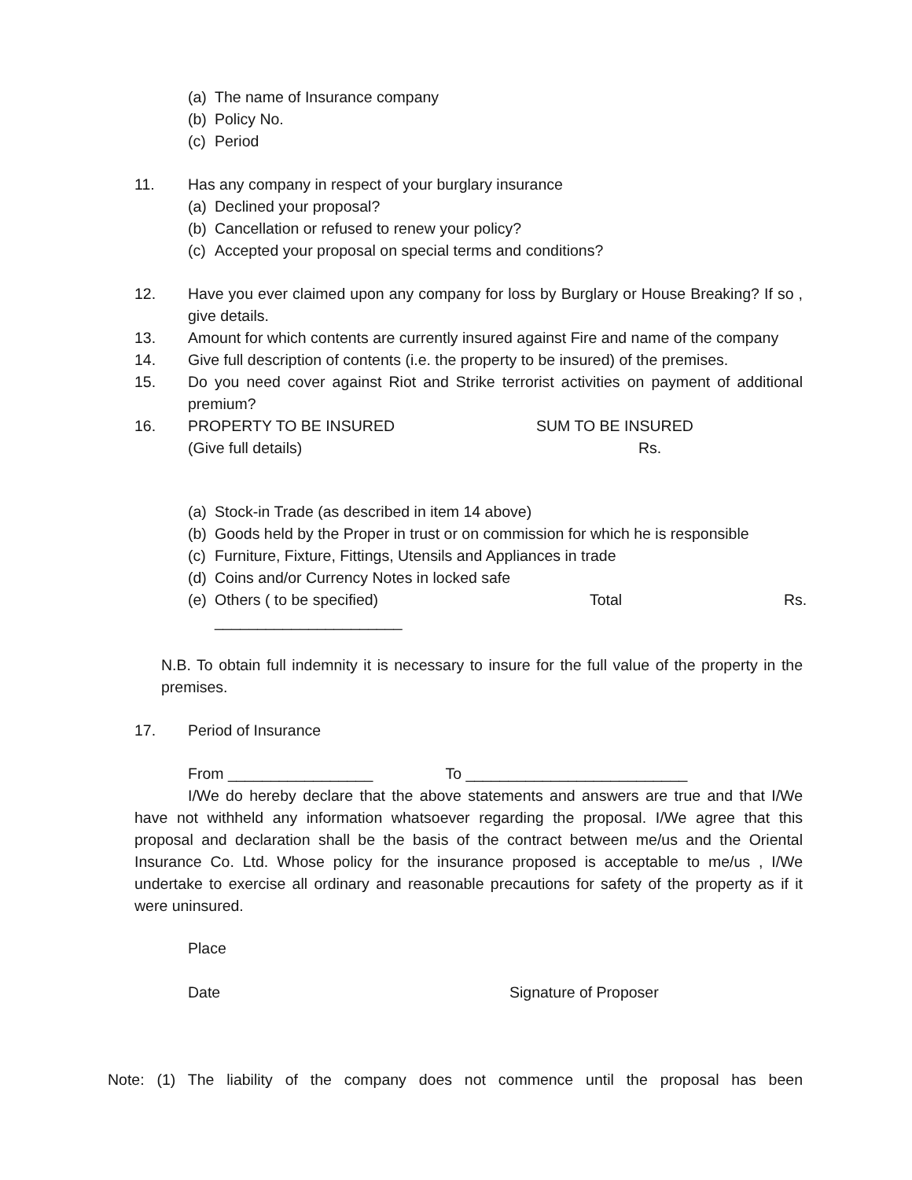(a) The name of Insurance company
(b) Policy No.
(c) Period
11. Has any company in respect of your burglary insurance
(a) Declined your proposal?
(b) Cancellation or refused to renew your policy?
(c) Accepted your proposal on special terms and conditions?
12. Have you ever claimed upon any company for loss by Burglary or House Breaking? If so , give details.
13. Amount for which contents are currently insured against Fire and name of the company
14. Give full description of contents (i.e. the property to be insured) of the premises.
15. Do you need cover against Riot and Strike terrorist activities on payment of additional premium?
16. PROPERTY TO BE INSURED
(Give full details) SUM TO BE INSURED
Rs.
(a) Stock-in Trade (as described in item 14 above)
(b) Goods held by the Proper in trust or on commission for which he is responsible
(c) Furniture, Fixture, Fittings, Utensils and Appliances in trade
(d) Coins and/or Currency Notes in locked safe
(e) Others ( to be specified) Total Rs.
______________________
N.B. To obtain full indemnity it is necessary to insure for the full value of the property in the premises.
17. Period of Insurance
From _________________ To __________________________
I/We do hereby declare that the above statements and answers are true and that I/We have not withheld any information whatsoever regarding the proposal. I/We agree that this proposal and declaration shall be the basis of the contract between me/us and the Oriental Insurance Co. Ltd. Whose policy for the insurance proposed is acceptable to me/us , I/We undertake to exercise all ordinary and reasonable precautions for safety of the property as if it were uninsured.
Place
Date Signature of Proposer
Note: (1) The liability of the company does not commence until the proposal has been